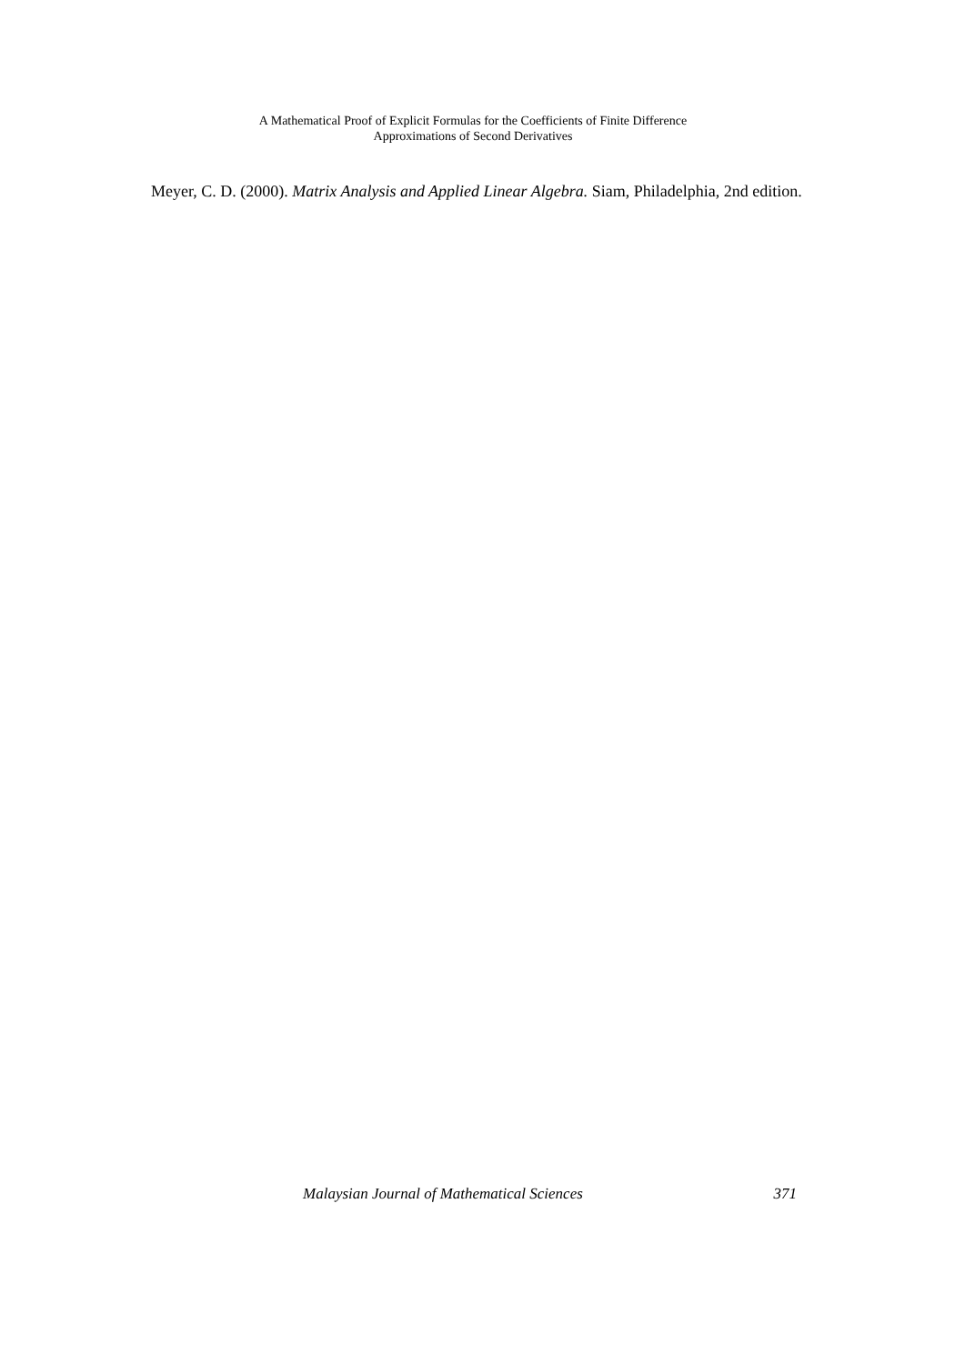A Mathematical Proof of Explicit Formulas for the Coefficients of Finite Difference
Approximations of Second Derivatives
Meyer, C. D. (2000). Matrix Analysis and Applied Linear Algebra. Siam, Philadelphia, 2nd edition.
Malaysian Journal of Mathematical Sciences 371